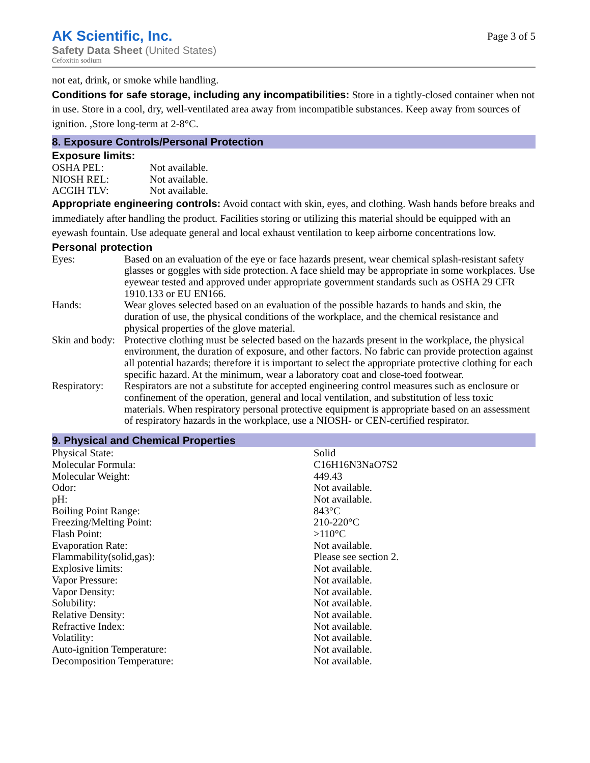AK Scientific, Inc.
Safety Data Sheet (United States)
Cefoxitin sodium
Page 3 of 5
not eat, drink, or smoke while handling.
Conditions for safe storage, including any incompatibilities: Store in a tightly-closed container when not in use. Store in a cool, dry, well-ventilated area away from incompatible substances. Keep away from sources of ignition. ,Store long-term at 2-8°C.
8. Exposure Controls/Personal Protection
Exposure limits:
| OSHA PEL: | Not available. |
| NIOSH REL: | Not available. |
| ACGIH TLV: | Not available. |
Appropriate engineering controls: Avoid contact with skin, eyes, and clothing. Wash hands before breaks and immediately after handling the product. Facilities storing or utilizing this material should be equipped with an eyewash fountain. Use adequate general and local exhaust ventilation to keep airborne concentrations low.
Personal protection
| Eyes: | Based on an evaluation of the eye or face hazards present, wear chemical splash-resistant safety glasses or goggles with side protection. A face shield may be appropriate in some workplaces. Use eyewear tested and approved under appropriate government standards such as OSHA 29 CFR 1910.133 or EU EN166. |
| Hands: | Wear gloves selected based on an evaluation of the possible hazards to hands and skin, the duration of use, the physical conditions of the workplace, and the chemical resistance and physical properties of the glove material. |
| Skin and body: | Protective clothing must be selected based on the hazards present in the workplace, the physical environment, the duration of exposure, and other factors. No fabric can provide protection against all potential hazards; therefore it is important to select the appropriate protective clothing for each specific hazard. At the minimum, wear a laboratory coat and close-toed footwear. |
| Respiratory: | Respirators are not a substitute for accepted engineering control measures such as enclosure or confinement of the operation, general and local ventilation, and substitution of less toxic materials. When respiratory personal protective equipment is appropriate based on an assessment of respiratory hazards in the workplace, use a NIOSH- or CEN-certified respirator. |
9. Physical and Chemical Properties
| Physical State: | Solid |
| Molecular Formula: | C16H16N3NaO7S2 |
| Molecular Weight: | 449.43 |
| Odor: | Not available. |
| pH: | Not available. |
| Boiling Point Range: | 843°C |
| Freezing/Melting Point: | 210-220°C |
| Flash Point: | >110°C |
| Evaporation Rate: | Not available. |
| Flammability(solid,gas): | Please see section 2. |
| Explosive limits: | Not available. |
| Vapor Pressure: | Not available. |
| Vapor Density: | Not available. |
| Solubility: | Not available. |
| Relative Density: | Not available. |
| Refractive Index: | Not available. |
| Volatility: | Not available. |
| Auto-ignition Temperature: | Not available. |
| Decomposition Temperature: | Not available. |